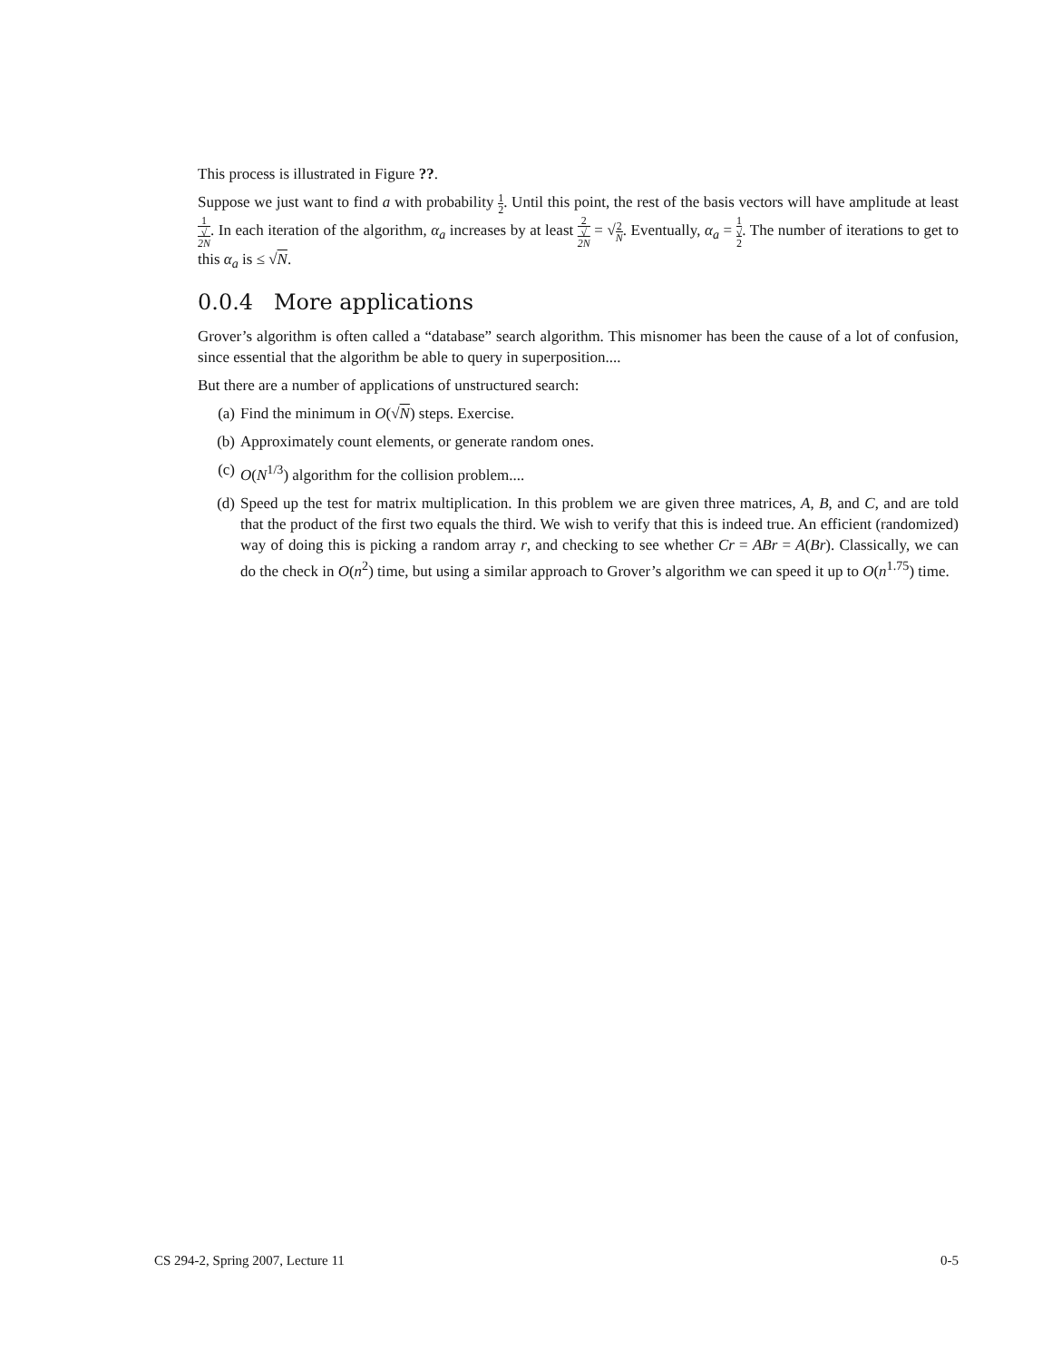This process is illustrated in Figure ??.
Suppose we just want to find a with probability 1 2. Until this point, the rest of the basis vectors will have amplitude at least 1 √
2N. In each iteration of the algorithm, α<sub>a</sub> increases by at least 2 √
2N = √2 N. Eventually, α<sub>a</sub> = 1 √
2. The number of iterations to get to this α<sub>a</sub> is ≤ √N.
0.0.4 More applications
Grover’s algorithm is often called a “database” search algorithm. This misnomer has been the cause of a lot of confusion, since essential that the algorithm be able to query in superposition....
But there are a number of applications of unstructured search:
(a) Find the minimum in O(√N) steps. Exercise.
(b) Approximately count elements, or generate random ones.
(c) O(N<sup>1/3</sup>) algorithm for the collision problem....
(d) Speed up the test for matrix multiplication. In this problem we are given three matrices, A, B, and C, and are told that the product of the first two equals the third. We wish to verify that this is indeed true. An efficient (randomized) way of doing this is picking a random array r, and checking to see whether Cr = ABr = A(Br). Classically, we can do the check in O(n<sup>2</sup>) time, but using a similar approach to Grover’s algorithm we can speed it up to O(n<sup>1.75</sup>) time.
CS 294-2, Spring 2007, Lecture 11 0-5